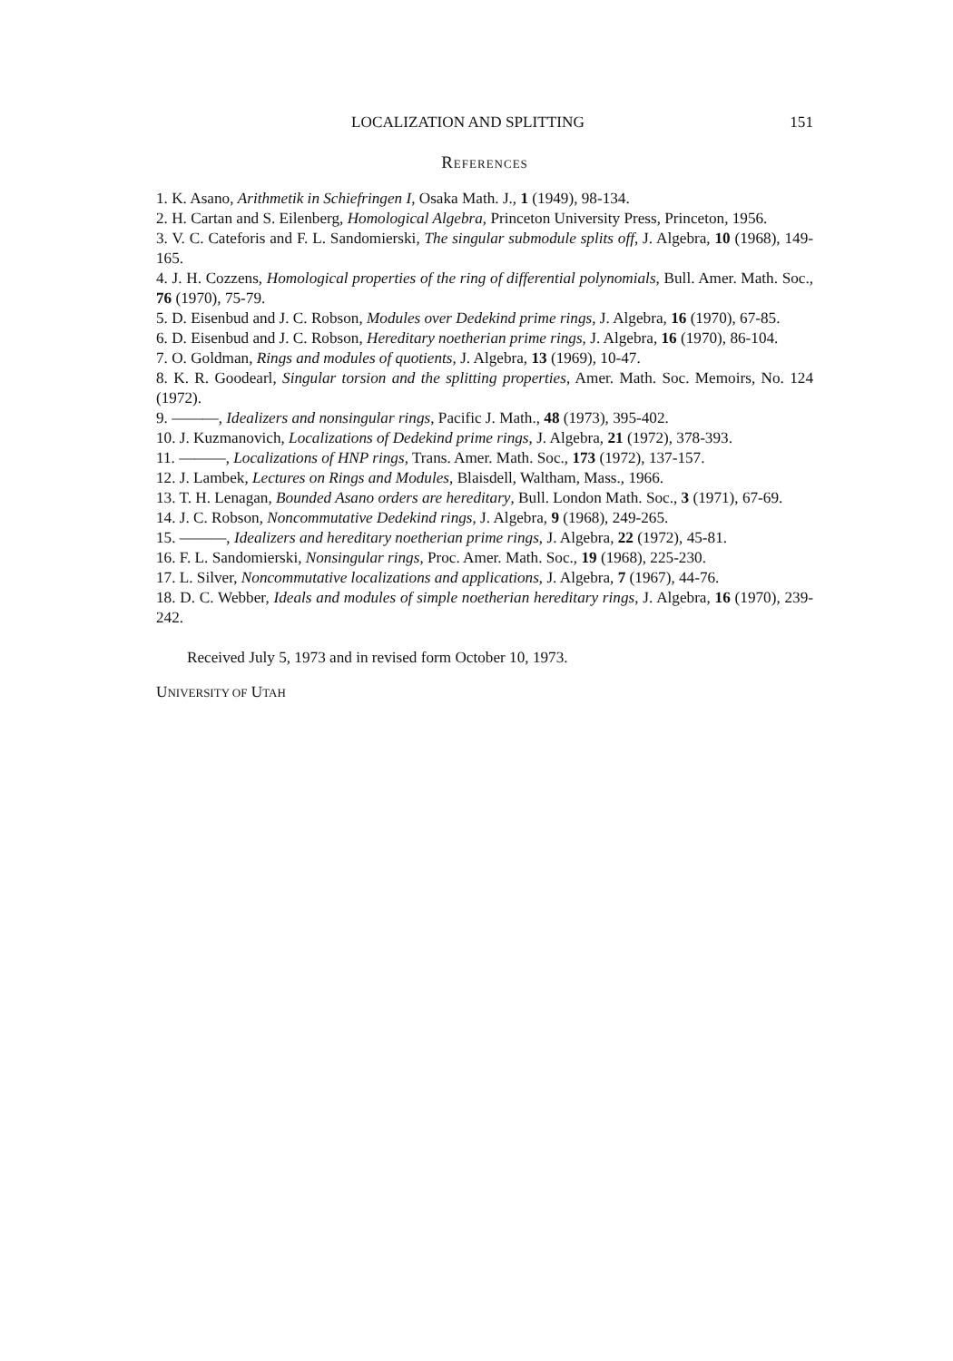LOCALIZATION AND SPLITTING 151
REFERENCES
1. K. Asano, Arithmetik in Schiefringen I, Osaka Math. J., 1 (1949), 98-134.
2. H. Cartan and S. Eilenberg, Homological Algebra, Princeton University Press, Princeton, 1956.
3. V. C. Cateforis and F. L. Sandomierski, The singular submodule splits off, J. Algebra, 10 (1968), 149-165.
4. J. H. Cozzens, Homological properties of the ring of differential polynomials, Bull. Amer. Math. Soc., 76 (1970), 75-79.
5. D. Eisenbud and J. C. Robson, Modules over Dedekind prime rings, J. Algebra, 16 (1970), 67-85.
6. D. Eisenbud and J. C. Robson, Hereditary noetherian prime rings, J. Algebra, 16 (1970), 86-104.
7. O. Goldman, Rings and modules of quotients, J. Algebra, 13 (1969), 10-47.
8. K. R. Goodearl, Singular torsion and the splitting properties, Amer. Math. Soc. Memoirs, No. 124 (1972).
9. ———, Idealizers and nonsingular rings, Pacific J. Math., 48 (1973), 395-402.
10. J. Kuzmanovich, Localizations of Dedekind prime rings, J. Algebra, 21 (1972), 378-393.
11. ———, Localizations of HNP rings, Trans. Amer. Math. Soc., 173 (1972), 137-157.
12. J. Lambek, Lectures on Rings and Modules, Blaisdell, Waltham, Mass., 1966.
13. T. H. Lenagan, Bounded Asano orders are hereditary, Bull. London Math. Soc., 3 (1971), 67-69.
14. J. C. Robson, Noncommutative Dedekind rings, J. Algebra, 9 (1968), 249-265.
15. ———, Idealizers and hereditary noetherian prime rings, J. Algebra, 22 (1972), 45-81.
16. F. L. Sandomierski, Nonsingular rings, Proc. Amer. Math. Soc., 19 (1968), 225-230.
17. L. Silver, Noncommutative localizations and applications, J. Algebra, 7 (1967), 44-76.
18. D. C. Webber, Ideals and modules of simple noetherian hereditary rings, J. Algebra, 16 (1970), 239-242.
Received July 5, 1973 and in revised form October 10, 1973.
UNIVERSITY OF UTAH